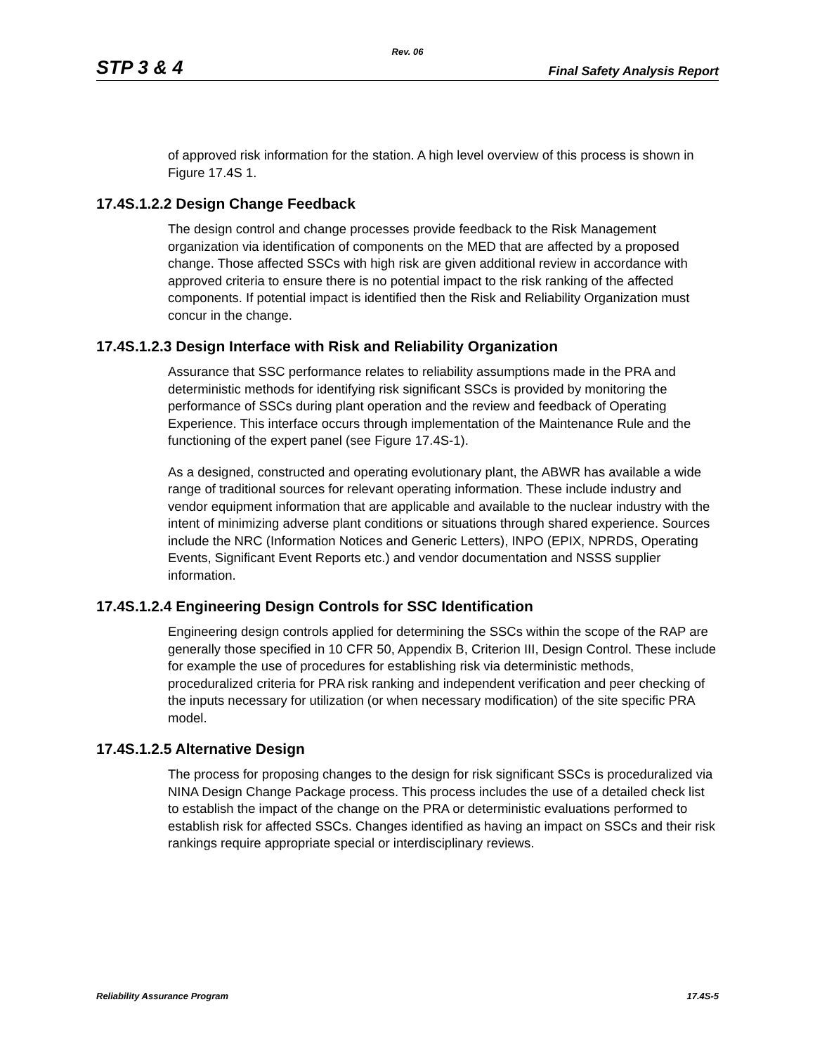Rev. 06
STP 3 & 4 Final Safety Analysis Report
of approved risk information for the station. A high level overview of this process is shown in Figure 17.4S 1.
17.4S.1.2.2 Design Change Feedback
The design control and change processes provide feedback to the Risk Management organization via identification of components on the MED that are affected by a proposed change. Those affected SSCs with high risk are given additional review in accordance with approved criteria to ensure there is no potential impact to the risk ranking of the affected components. If potential impact is identified then the Risk and Reliability Organization must concur in the change.
17.4S.1.2.3 Design Interface with Risk and Reliability Organization
Assurance that SSC performance relates to reliability assumptions made in the PRA and deterministic methods for identifying risk significant SSCs is provided by monitoring the performance of SSCs during plant operation and the review and feedback of Operating Experience. This interface occurs through implementation of the Maintenance Rule and the functioning of the expert panel (see Figure 17.4S-1).
As a designed, constructed and operating evolutionary plant, the ABWR has available a wide range of traditional sources for relevant operating information. These include industry and vendor equipment information that are applicable and available to the nuclear industry with the intent of minimizing adverse plant conditions or situations through shared experience. Sources include the NRC (Information Notices and Generic Letters), INPO (EPIX, NPRDS, Operating Events, Significant Event Reports etc.) and vendor documentation and NSSS supplier information.
17.4S.1.2.4 Engineering Design Controls for SSC Identification
Engineering design controls applied for determining the SSCs within the scope of the RAP are generally those specified in 10 CFR 50, Appendix B, Criterion III, Design Control. These include for example the use of procedures for establishing risk via deterministic methods, proceduralized criteria for PRA risk ranking and independent verification and peer checking of the inputs necessary for utilization (or when necessary modification) of the site specific PRA model.
17.4S.1.2.5 Alternative Design
The process for proposing changes to the design for risk significant SSCs is proceduralized via NINA Design Change Package process. This process includes the use of a detailed check list to establish the impact of the change on the PRA or deterministic evaluations performed to establish risk for affected SSCs. Changes identified as having an impact on SSCs and their risk rankings require appropriate special or interdisciplinary reviews.
Reliability Assurance Program 17.4S-5